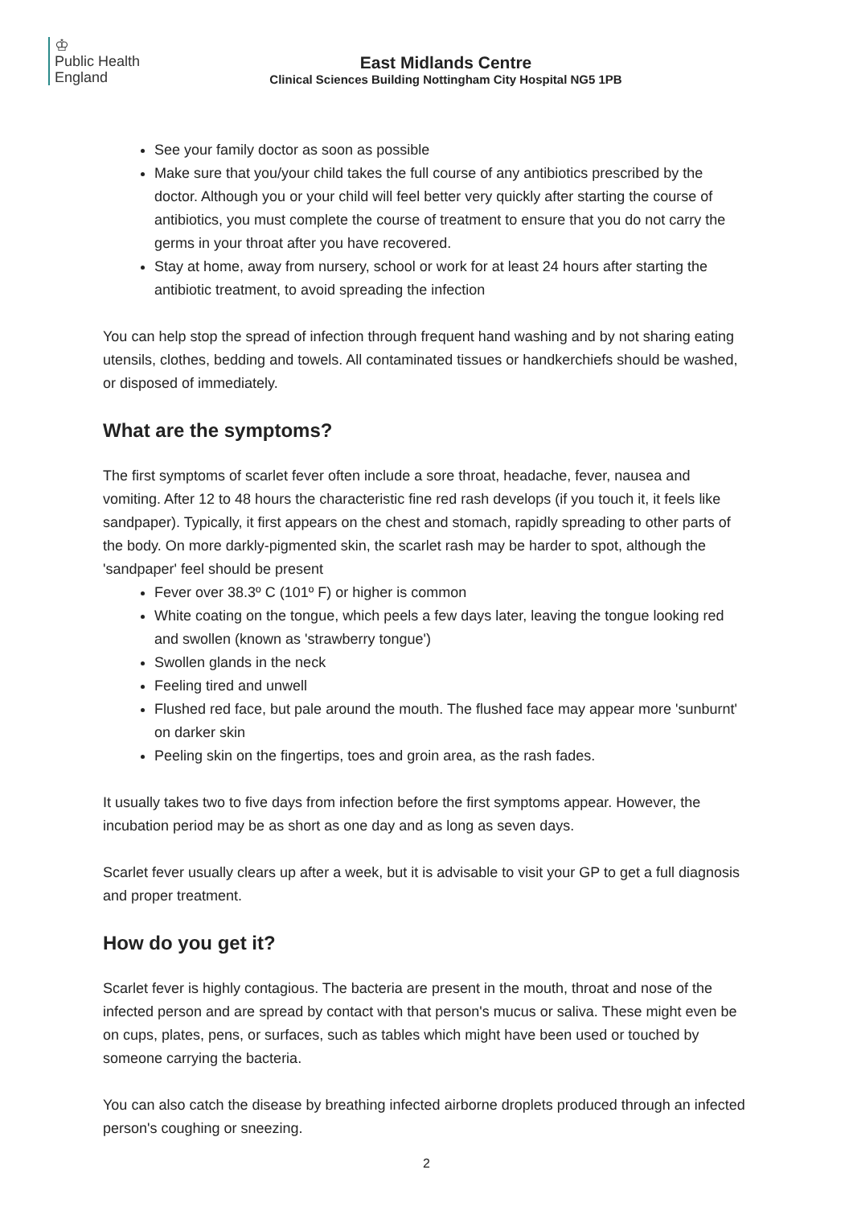♔
Public Health
England
East Midlands Centre
Clinical Sciences Building Nottingham City Hospital NG5 1PB
See your family doctor as soon as possible
Make sure that you/your child takes the full course of any antibiotics prescribed by the doctor. Although you or your child will feel better very quickly after starting the course of antibiotics, you must complete the course of treatment to ensure that you do not carry the germs in your throat after you have recovered.
Stay at home, away from nursery, school or work for at least 24 hours after starting the antibiotic treatment, to avoid spreading the infection
You can help stop the spread of infection through frequent hand washing and by not sharing eating utensils, clothes, bedding and towels. All contaminated tissues or handkerchiefs should be washed, or disposed of immediately.
What are the symptoms?
The first symptoms of scarlet fever often include a sore throat, headache, fever, nausea and vomiting. After 12 to 48 hours the characteristic fine red rash develops (if you touch it, it feels like sandpaper). Typically, it first appears on the chest and stomach, rapidly spreading to other parts of the body. On more darkly-pigmented skin, the scarlet rash may be harder to spot, although the 'sandpaper' feel should be present
Fever over 38.3º C (101º F) or higher is common
White coating on the tongue, which peels a few days later, leaving the tongue looking red and swollen (known as 'strawberry tongue')
Swollen glands in the neck
Feeling tired and unwell
Flushed red face, but pale around the mouth. The flushed face may appear more 'sunburnt' on darker skin
Peeling skin on the fingertips, toes and groin area, as the rash fades.
It usually takes two to five days from infection before the first symptoms appear. However, the incubation period may be as short as one day and as long as seven days.
Scarlet fever usually clears up after a week, but it is advisable to visit your GP to get a full diagnosis and proper treatment.
How do you get it?
Scarlet fever is highly contagious. The bacteria are present in the mouth, throat and nose of the infected person and are spread by contact with that person's mucus or saliva. These might even be on cups, plates, pens, or surfaces, such as tables which might have been used or touched by someone carrying the bacteria.
You can also catch the disease by breathing infected airborne droplets produced through an infected person's coughing or sneezing.
2